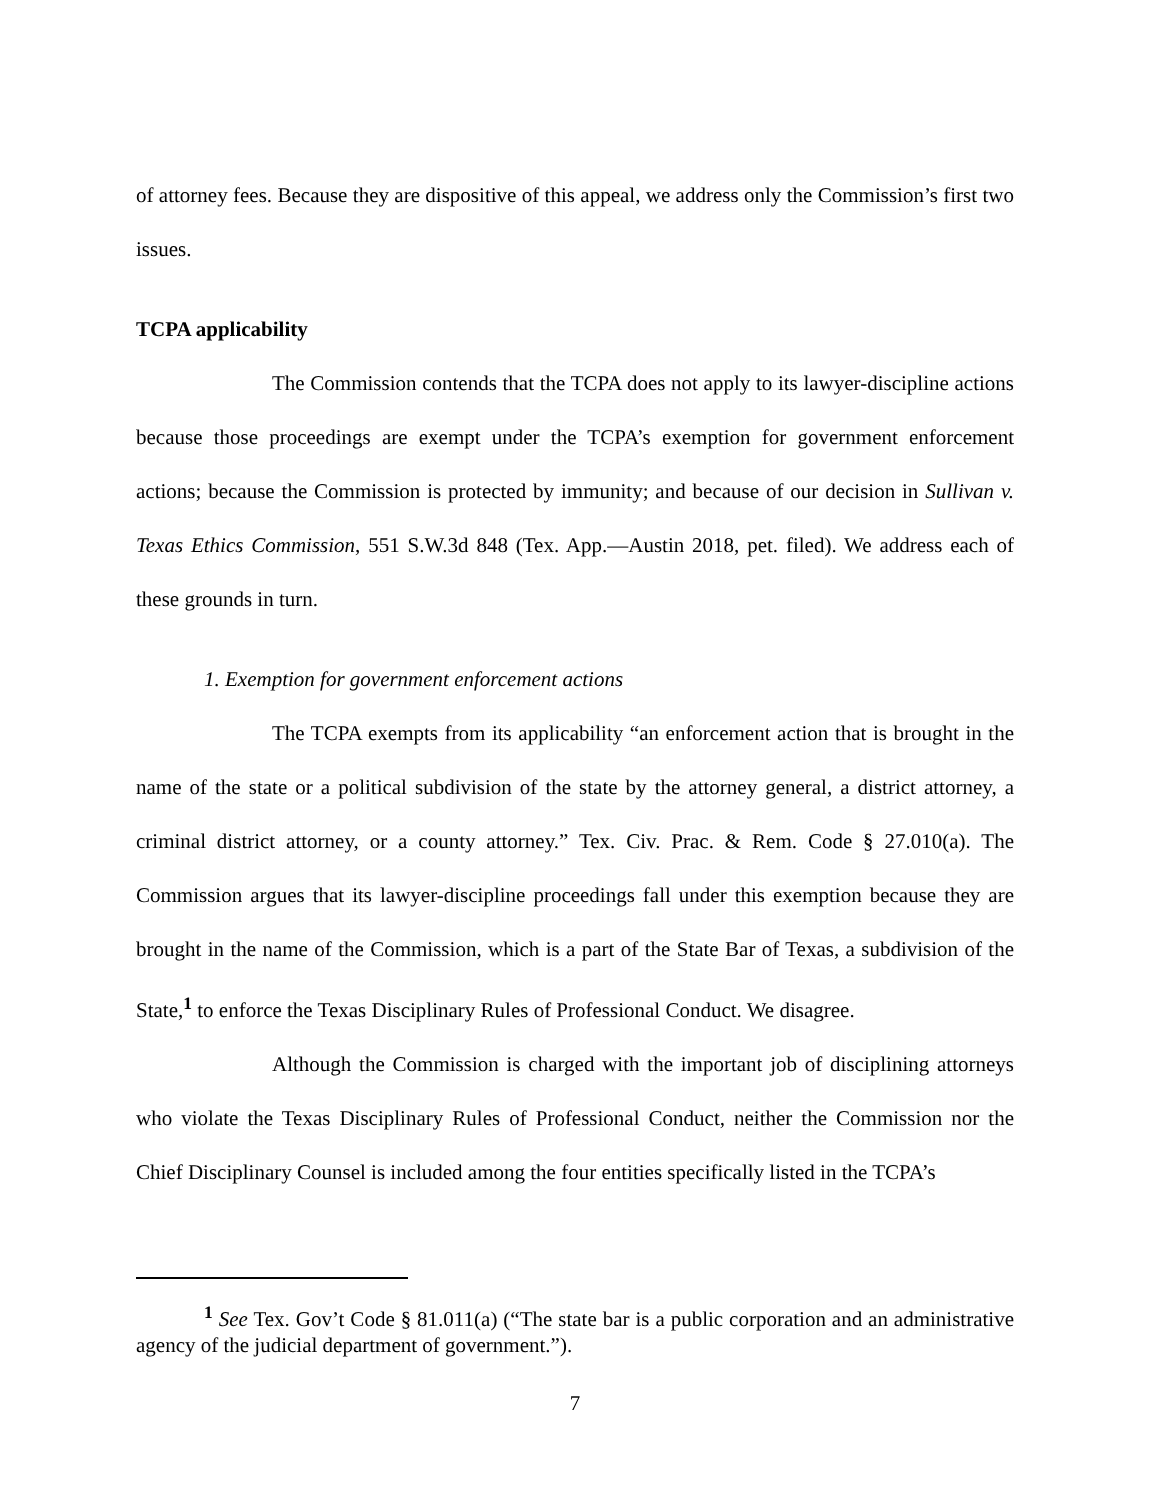of attorney fees. Because they are dispositive of this appeal, we address only the Commission’s first two issues.
TCPA applicability
The Commission contends that the TCPA does not apply to its lawyer-discipline actions because those proceedings are exempt under the TCPA’s exemption for government enforcement actions; because the Commission is protected by immunity; and because of our decision in Sullivan v. Texas Ethics Commission, 551 S.W.3d 848 (Tex. App.—Austin 2018, pet. filed). We address each of these grounds in turn.
1. Exemption for government enforcement actions
The TCPA exempts from its applicability “an enforcement action that is brought in the name of the state or a political subdivision of the state by the attorney general, a district attorney, a criminal district attorney, or a county attorney.” Tex. Civ. Prac. & Rem. Code § 27.010(a). The Commission argues that its lawyer-discipline proceedings fall under this exemption because they are brought in the name of the Commission, which is a part of the State Bar of Texas, a subdivision of the State,<sup>1</sup> to enforce the Texas Disciplinary Rules of Professional Conduct. We disagree.
Although the Commission is charged with the important job of disciplining attorneys who violate the Texas Disciplinary Rules of Professional Conduct, neither the Commission nor the Chief Disciplinary Counsel is included among the four entities specifically listed in the TCPA’s
<sup>1</sup> See Tex. Gov’t Code § 81.011(a) (“The state bar is a public corporation and an administrative agency of the judicial department of government.”).
7